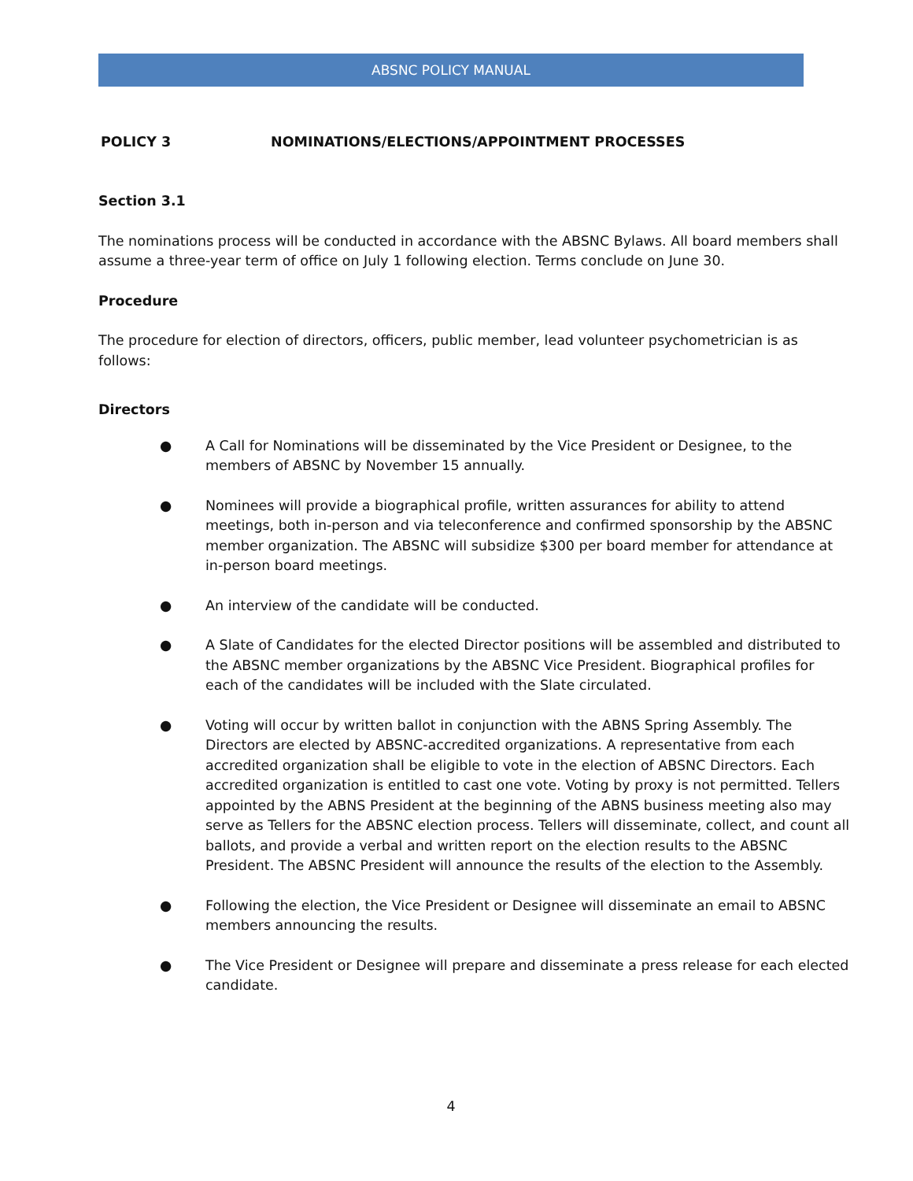ABSNC POLICY MANUAL
POLICY 3 NOMINATIONS/ELECTIONS/APPOINTMENT PROCESSES
Section 3.1
The nominations process will be conducted in accordance with the ABSNC Bylaws. All board members shall assume a three-year term of office on July 1 following election. Terms conclude on June 30.
Procedure
The procedure for election of directors, officers, public member, lead volunteer psychometrician is as follows:
Directors
● A Call for Nominations will be disseminated by the Vice President or Designee, to the members of ABSNC by November 15 annually.
● Nominees will provide a biographical profile, written assurances for ability to attend meetings, both in-person and via teleconference and confirmed sponsorship by the ABSNC member organization. The ABSNC will subsidize $300 per board member for attendance at in-person board meetings.
● An interview of the candidate will be conducted.
● A Slate of Candidates for the elected Director positions will be assembled and distributed to the ABSNC member organizations by the ABSNC Vice President. Biographical profiles for each of the candidates will be included with the Slate circulated.
● Voting will occur by written ballot in conjunction with the ABNS Spring Assembly. The Directors are elected by ABSNC-accredited organizations. A representative from each accredited organization shall be eligible to vote in the election of ABSNC Directors. Each accredited organization is entitled to cast one vote. Voting by proxy is not permitted. Tellers appointed by the ABNS President at the beginning of the ABNS business meeting also may serve as Tellers for the ABSNC election process. Tellers will disseminate, collect, and count all ballots, and provide a verbal and written report on the election results to the ABSNC President. The ABSNC President will announce the results of the election to the Assembly.
● Following the election, the Vice President or Designee will disseminate an email to ABSNC members announcing the results.
● The Vice President or Designee will prepare and disseminate a press release for each elected candidate.
4